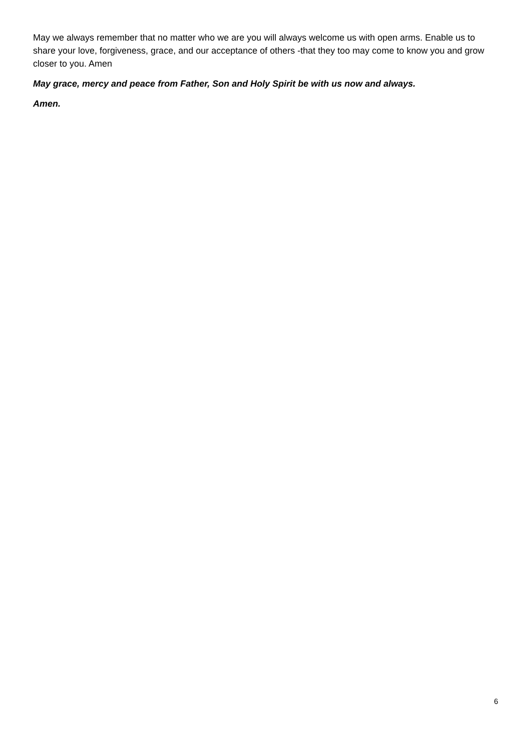May we always remember that no matter who we are you will always welcome us with open arms. Enable us to share your love, forgiveness, grace, and our acceptance of others -that they too may come to know you and grow closer to you. Amen
May grace, mercy and peace from Father, Son and Holy Spirit be with us now and always.
Amen.
6